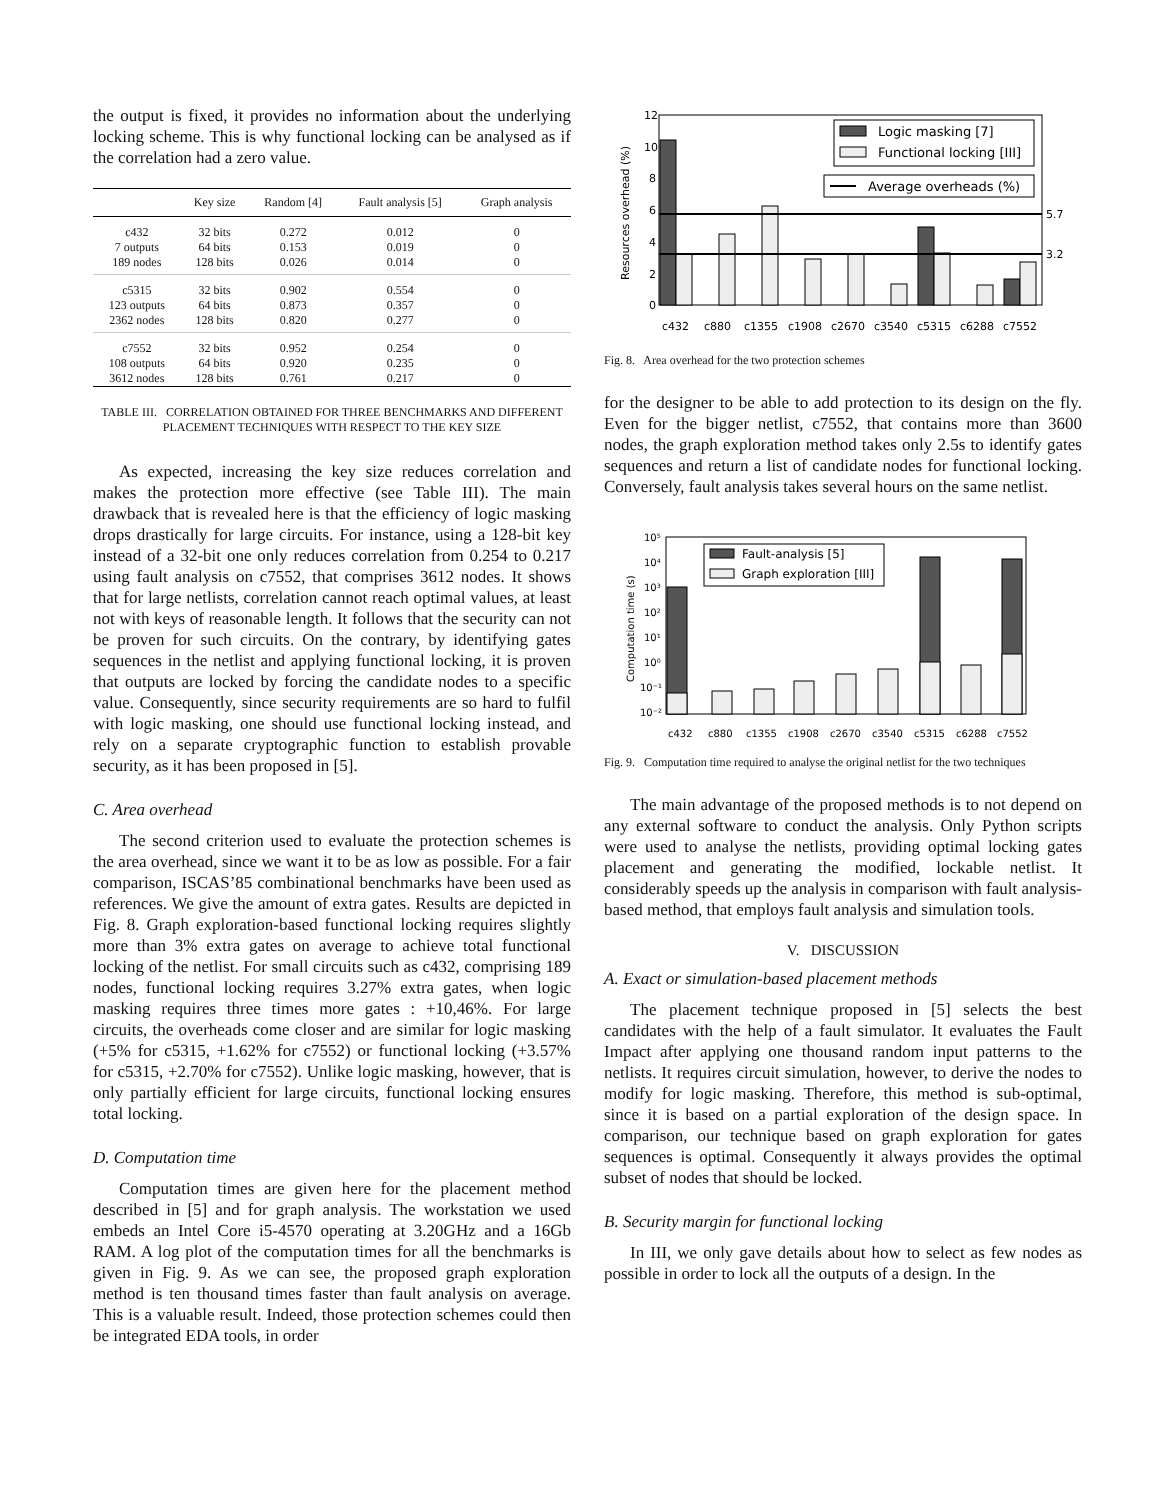the output is fixed, it provides no information about the underlying locking scheme. This is why functional locking can be analysed as if the correlation had a zero value.
| | Key size | Random [4] | Fault analysis [5] | Graph analysis |
| --- | --- | --- | --- | --- |
| c432 | 32 bits | 0.272 | 0.012 | 0 |
| 7 outputs | 64 bits | 0.153 | 0.019 | 0 |
| 189 nodes | 128 bits | 0.026 | 0.014 | 0 |
| c5315 | 32 bits | 0.902 | 0.554 | 0 |
| 123 outputs | 64 bits | 0.873 | 0.357 | 0 |
| 2362 nodes | 128 bits | 0.820 | 0.277 | 0 |
| c7552 | 32 bits | 0.952 | 0.254 | 0 |
| 108 outputs | 64 bits | 0.920 | 0.235 | 0 |
| 3612 nodes | 128 bits | 0.761 | 0.217 | 0 |
TABLE III. CORRELATION OBTAINED FOR THREE BENCHMARKS AND DIFFERENT PLACEMENT TECHNIQUES WITH RESPECT TO THE KEY SIZE
As expected, increasing the key size reduces correlation and makes the protection more effective (see Table III). The main drawback that is revealed here is that the efficiency of logic masking drops drastically for large circuits. For instance, using a 128-bit key instead of a 32-bit one only reduces correlation from 0.254 to 0.217 using fault analysis on c7552, that comprises 3612 nodes. It shows that for large netlists, correlation cannot reach optimal values, at least not with keys of reasonable length. It follows that the security can not be proven for such circuits. On the contrary, by identifying gates sequences in the netlist and applying functional locking, it is proven that outputs are locked by forcing the candidate nodes to a specific value. Consequently, since security requirements are so hard to fulfil with logic masking, one should use functional locking instead, and rely on a separate cryptographic function to establish provable security, as it has been proposed in [5].
C. Area overhead
The second criterion used to evaluate the protection schemes is the area overhead, since we want it to be as low as possible. For a fair comparison, ISCAS’85 combinational benchmarks have been used as references. We give the amount of extra gates. Results are depicted in Fig. 8. Graph exploration-based functional locking requires slightly more than 3% extra gates on average to achieve total functional locking of the netlist. For small circuits such as c432, comprising 189 nodes, functional locking requires 3.27% extra gates, when logic masking requires three times more gates : +10,46%. For large circuits, the overheads come closer and are similar for logic masking (+5% for c5315, +1.62% for c7552) or functional locking (+3.57% for c5315, +2.70% for c7552). Unlike logic masking, however, that is only partially efficient for large circuits, functional locking ensures total locking.
D. Computation time
Computation times are given here for the placement method described in [5] and for graph analysis. The workstation we used embeds an Intel Core i5-4570 operating at 3.20GHz and a 16Gb RAM. A log plot of the computation times for all the benchmarks is given in Fig. 9. As we can see, the proposed graph exploration method is ten thousand times faster than fault analysis on average. This is a valuable result. Indeed, those protection schemes could then be integrated EDA tools, in order
12
10
8
6
4
2
0
Resources overhead (%)
5.7
3.2
Logic masking [7]
Functional locking [III]
Average overheads (%)
c432
c880
c1355
c1908
c2670
c3540
c5315
c6288
c7552
Fig. 8. Area overhead for the two protection schemes
for the designer to be able to add protection to its design on the fly. Even for the bigger netlist, c7552, that contains more than 3600 nodes, the graph exploration method takes only 2.5s to identify gates sequences and return a list of candidate nodes for functional locking. Conversely, fault analysis takes several hours on the same netlist.
10⁵
10⁴
10³
10²
10¹
10⁰
10⁻¹
10⁻²
Computation time (s)
Fault-analysis [5]
Graph exploration [III]
c432
c880
c1355
c1908
c2670
c3540
c5315
c6288
c7552
Fig. 9. Computation time required to analyse the original netlist for the two techniques
The main advantage of the proposed methods is to not depend on any external software to conduct the analysis. Only Python scripts were used to analyse the netlists, providing optimal locking gates placement and generating the modified, lockable netlist. It considerably speeds up the analysis in comparison with fault analysis-based method, that employs fault analysis and simulation tools.
V. DISCUSSION
A. Exact or simulation-based placement methods
The placement technique proposed in [5] selects the best candidates with the help of a fault simulator. It evaluates the Fault Impact after applying one thousand random input patterns to the netlists. It requires circuit simulation, however, to derive the nodes to modify for logic masking. Therefore, this method is sub-optimal, since it is based on a partial exploration of the design space. In comparison, our technique based on graph exploration for gates sequences is optimal. Consequently it always provides the optimal subset of nodes that should be locked.
B. Security margin for functional locking
In III, we only gave details about how to select as few nodes as possible in order to lock all the outputs of a design. In the